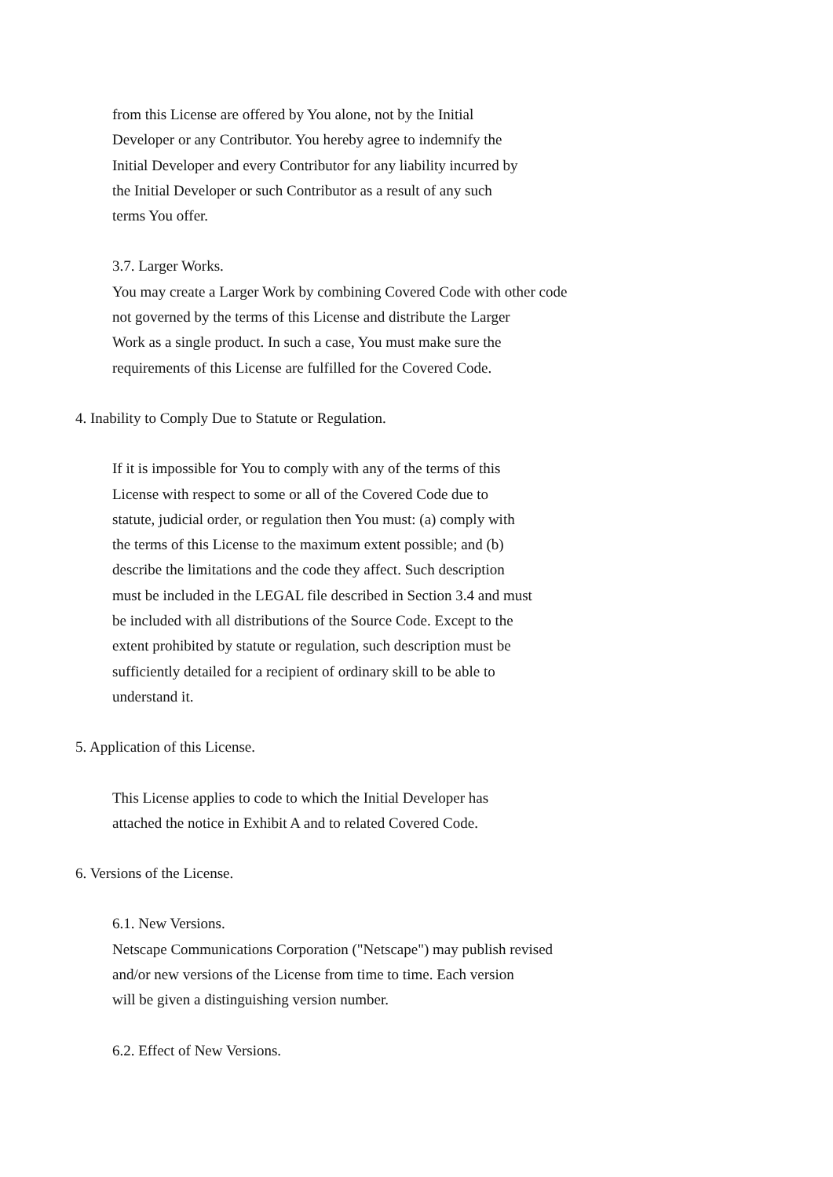from this License are offered by You alone, not by the Initial
Developer or any Contributor. You hereby agree to indemnify the
Initial Developer and every Contributor for any liability incurred by
the Initial Developer or such Contributor as a result of any such
terms You offer.
3.7. Larger Works.
You may create a Larger Work by combining Covered Code with other code
not governed by the terms of this License and distribute the Larger
Work as a single product. In such a case, You must make sure the
requirements of this License are fulfilled for the Covered Code.
4. Inability to Comply Due to Statute or Regulation.
If it is impossible for You to comply with any of the terms of this
License with respect to some or all of the Covered Code due to
statute, judicial order, or regulation then You must: (a) comply with
the terms of this License to the maximum extent possible; and (b)
describe the limitations and the code they affect. Such description
must be included in the LEGAL file described in Section 3.4 and must
be included with all distributions of the Source Code. Except to the
extent prohibited by statute or regulation, such description must be
sufficiently detailed for a recipient of ordinary skill to be able to
understand it.
5. Application of this License.
This License applies to code to which the Initial Developer has
attached the notice in Exhibit A and to related Covered Code.
6. Versions of the License.
6.1. New Versions.
Netscape Communications Corporation ("Netscape") may publish revised
and/or new versions of the License from time to time. Each version
will be given a distinguishing version number.
6.2. Effect of New Versions.